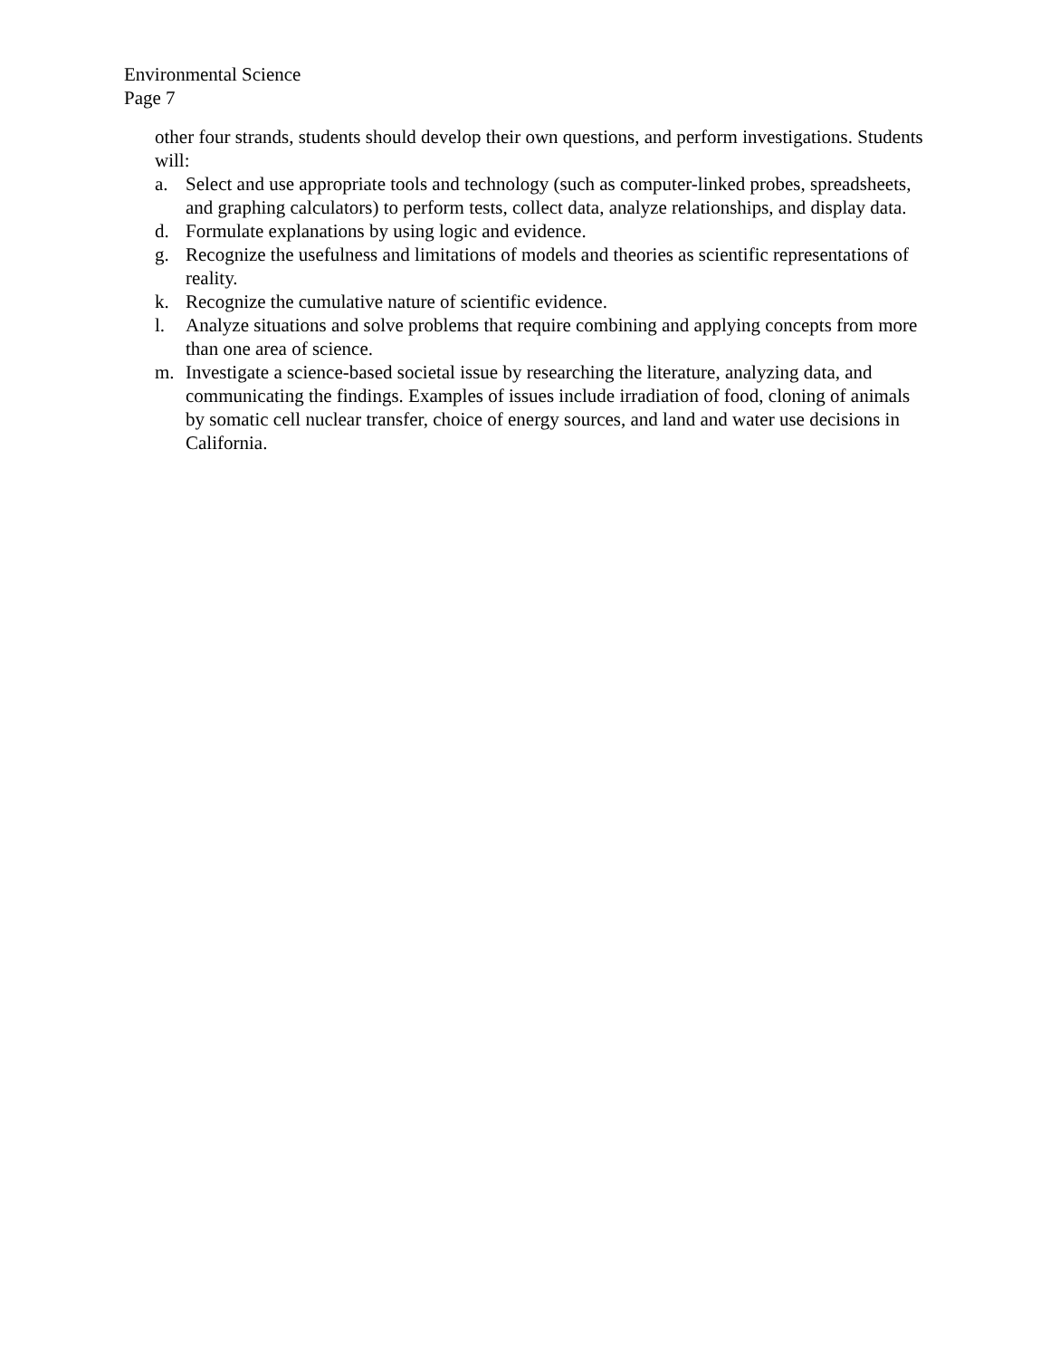Environmental Science
Page 7
other four strands, students should develop their own questions, and perform investigations. Students will:
a. Select and use appropriate tools and technology (such as computer-linked probes, spreadsheets, and graphing calculators) to perform tests, collect data, analyze relationships, and display data.
d. Formulate explanations by using logic and evidence.
g. Recognize the usefulness and limitations of models and theories as scientific representations of reality.
k. Recognize the cumulative nature of scientific evidence.
l. Analyze situations and solve problems that require combining and applying concepts from more than one area of science.
m. Investigate a science-based societal issue by researching the literature, analyzing data, and communicating the findings. Examples of issues include irradiation of food, cloning of animals by somatic cell nuclear transfer, choice of energy sources, and land and water use decisions in California.